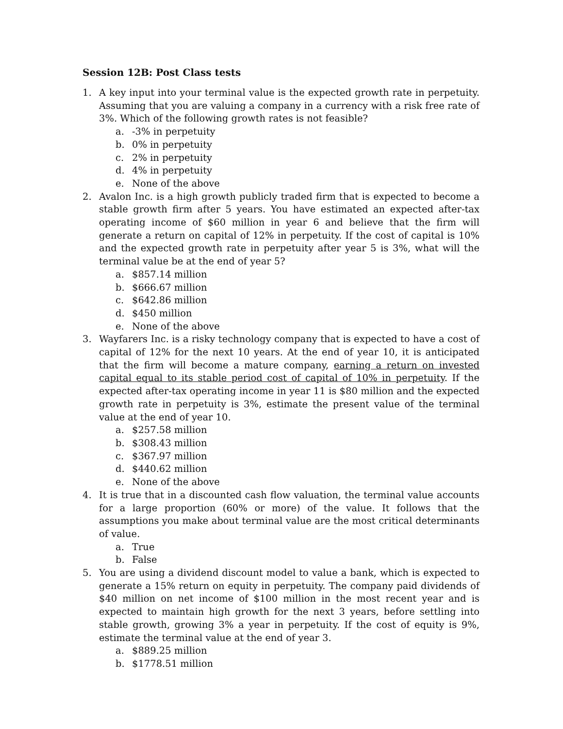Session 12B: Post Class tests
1. A key input into your terminal value is the expected growth rate in perpetuity. Assuming that you are valuing a company in a currency with a risk free rate of 3%. Which of the following growth rates is not feasible?
a. -3% in perpetuity
b. 0% in perpetuity
c. 2% in perpetuity
d. 4% in perpetuity
e. None of the above
2. Avalon Inc. is a high growth publicly traded firm that is expected to become a stable growth firm after 5 years. You have estimated an expected after-tax operating income of $60 million in year 6 and believe that the firm will generate a return on capital of 12% in perpetuity. If the cost of capital is 10% and the expected growth rate in perpetuity after year 5 is 3%, what will the terminal value be at the end of year 5?
a. $857.14 million
b. $666.67 million
c. $642.86 million
d. $450 million
e. None of the above
3. Wayfarers Inc. is a risky technology company that is expected to have a cost of capital of 12% for the next 10 years. At the end of year 10, it is anticipated that the firm will become a mature company, earning a return on invested capital equal to its stable period cost of capital of 10% in perpetuity. If the expected after-tax operating income in year 11 is $80 million and the expected growth rate in perpetuity is 3%, estimate the present value of the terminal value at the end of year 10.
a. $257.58 million
b. $308.43 million
c. $367.97 million
d. $440.62 million
e. None of the above
4. It is true that in a discounted cash flow valuation, the terminal value accounts for a large proportion (60% or more) of the value. It follows that the assumptions you make about terminal value are the most critical determinants of value.
a. True
b. False
5. You are using a dividend discount model to value a bank, which is expected to generate a 15% return on equity in perpetuity. The company paid dividends of $40 million on net income of $100 million in the most recent year and is expected to maintain high growth for the next 3 years, before settling into stable growth, growing 3% a year in perpetuity. If the cost of equity is 9%, estimate the terminal value at the end of year 3.
a. $889.25 million
b. $1778.51 million